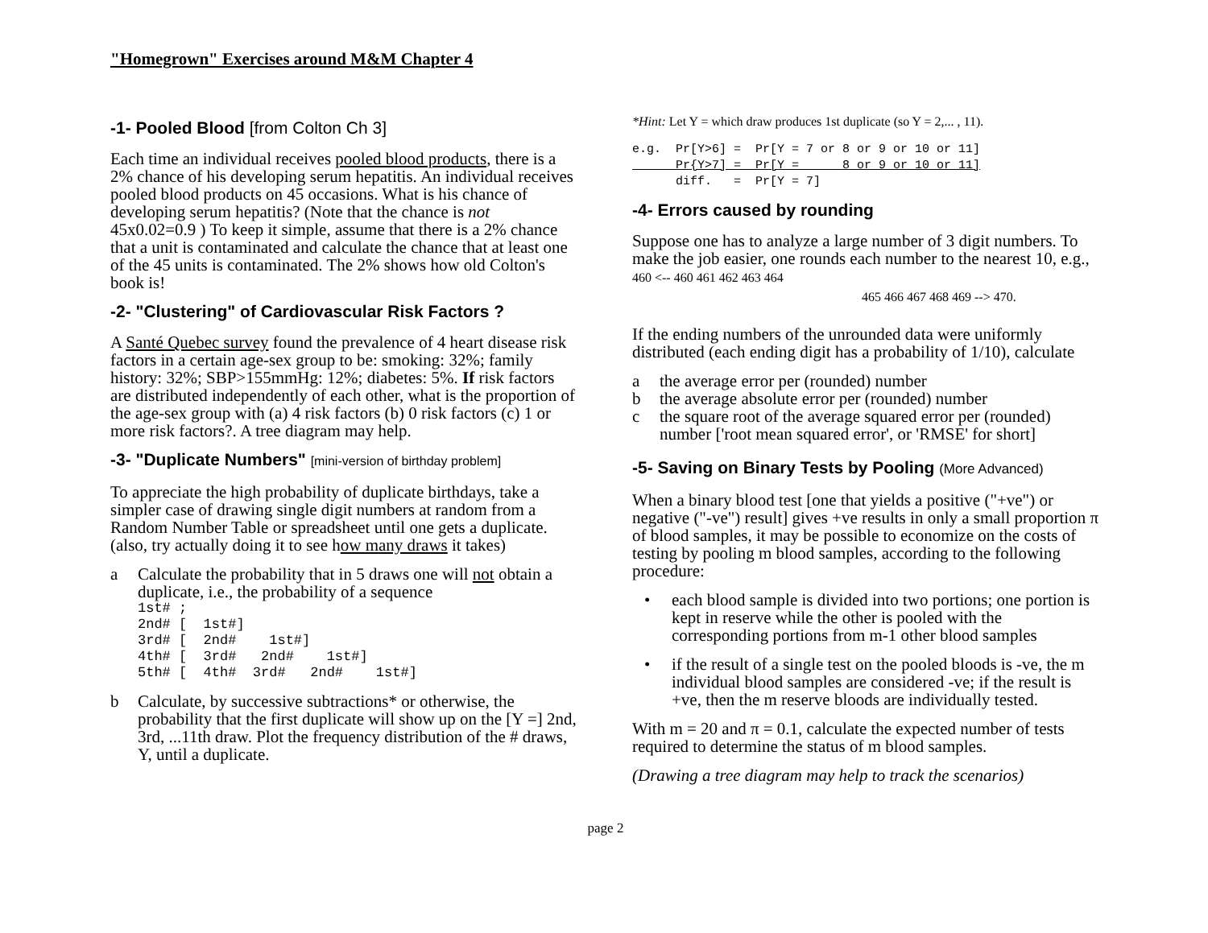"Homegrown" Exercises around M&M Chapter 4
-1- Pooled Blood [from Colton Ch 3]
Each time an individual receives pooled blood products, there is a 2% chance of his developing serum hepatitis. An individual receives pooled blood products on 45 occasions. What is his chance of developing serum hepatitis? (Note that the chance is not 45x0.02=0.9 ) To keep it simple, assume that there is a 2% chance that a unit is contaminated and calculate the chance that at least one of the 45 units is contaminated. The 2% shows how old Colton's book is!
-2- "Clustering" of Cardiovascular Risk Factors ?
A Santé Quebec survey found the prevalence of 4 heart disease risk factors in a certain age-sex group to be: smoking: 32%; family history: 32%; SBP>155mmHg: 12%; diabetes: 5%. If risk factors are distributed independently of each other, what is the proportion of the age-sex group with (a) 4 risk factors (b) 0 risk factors (c) 1 or more risk factors?. A tree diagram may help.
-3- "Duplicate Numbers" [mini-version of birthday problem]
To appreciate the high probability of duplicate birthdays, take a simpler case of drawing single digit numbers at random from a Random Number Table or spreadsheet until one gets a duplicate. (also, try actually doing it to see how many draws it takes)
a Calculate the probability that in 5 draws one will not obtain a duplicate, i.e., the probability of a sequence
1st# ; 2nd# [ 1st#] 3rd# [ 2nd# 1st#] 4th# [ 3rd# 2nd# 1st#] 5th# [ 4th# 3rd# 2nd# 1st#]
b Calculate, by successive subtractions* or otherwise, the probability that the first duplicate will show up on the [Y =] 2nd, 3rd, ...11th draw. Plot the frequency distribution of the # draws, Y, until a duplicate.
*Hint: Let Y = which draw produces 1st duplicate (so Y = 2,... , 11).
e.g. Pr[Y>6] = Pr[Y = 7 or 8 or 9 or 10 or 11] Pr{Y>7] = Pr[Y = 8 or 9 or 10 or 11] diff. = Pr[Y = 7]
-4- Errors caused by rounding
Suppose one has to analyze a large number of 3 digit numbers. To make the job easier, one rounds each number to the nearest 10, e.g., 460 <-- 460 461 462 463 464
465 466 467 468 469 --> 470.
If the ending numbers of the unrounded data were uniformly distributed (each ending digit has a probability of 1/10), calculate
a the average error per (rounded) number
b the average absolute error per (rounded) number
c the square root of the average squared error per (rounded) number ['root mean squared error', or 'RMSE' for short]
-5- Saving on Binary Tests by Pooling (More Advanced)
When a binary blood test [one that yields a positive ("+ve") or negative ("-ve") result] gives +ve results in only a small proportion π of blood samples, it may be possible to economize on the costs of testing by pooling m blood samples, according to the following procedure:
• each blood sample is divided into two portions; one portion is kept in reserve while the other is pooled with the corresponding portions from m-1 other blood samples
• if the result of a single test on the pooled bloods is -ve, the m individual blood samples are considered -ve; if the result is +ve, then the m reserve bloods are individually tested.
With m = 20 and π = 0.1, calculate the expected number of tests required to determine the status of m blood samples.
(Drawing a tree diagram may help to track the scenarios)
page 2